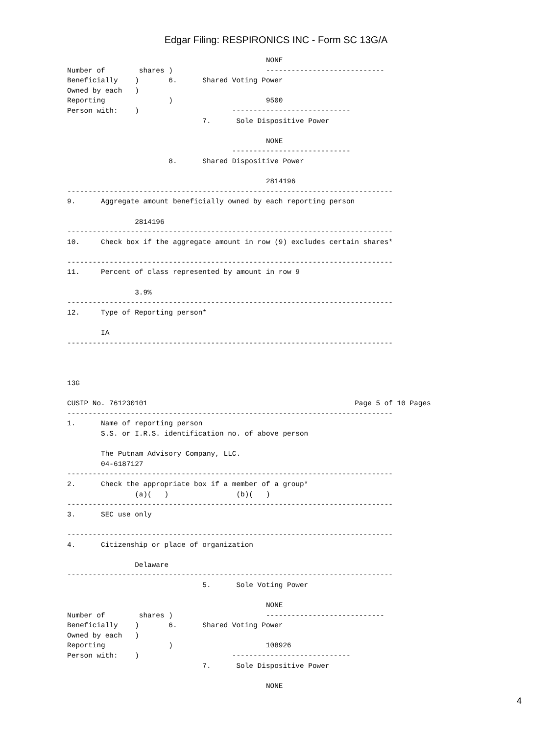Edgar Filing: RESPIRONICS INC - Form SC 13G/A
                                               NONE
Number of        shares )                      ----------------------------
Beneficially    )       6.      Shared Voting Power
Owned by each   )
Reporting               )                      9500
Person with:    )                      ----------------------------
                                7.      Sole Dispositive Power

                                               NONE
                                       ----------------------------
                        8.      Shared Dispositive Power

                                               2814196
-----------------------------------------------------------------------------
9.      Aggregate amount beneficially owned by each reporting person

                2814196
-----------------------------------------------------------------------------
10.     Check box if the aggregate amount in row (9) excludes certain shares*

-----------------------------------------------------------------------------
11.     Percent of class represented by amount in row 9

                3.9%
-----------------------------------------------------------------------------
12.     Type of Reporting person*

        IA
-----------------------------------------------------------------------------



13G

CUSIP No. 761230101                                                 Page 5 of 10 Pages
-----------------------------------------------------------------------------
1.      Name of reporting person
        S.S. or I.R.S. identification no. of above person

        The Putnam Advisory Company, LLC.
        04-6187127
-----------------------------------------------------------------------------
2.      Check the appropriate box if a member of a group*
                (a)(   )                (b)(   )
-----------------------------------------------------------------------------
3.      SEC use only

-----------------------------------------------------------------------------
4.      Citizenship or place of organization

                Delaware
-----------------------------------------------------------------------------
                                5.      Sole Voting Power

                                               NONE
Number of        shares )                      ----------------------------
Beneficially    )       6.      Shared Voting Power
Owned by each   )
Reporting               )                      108926
Person with:    )                      ----------------------------
                                7.      Sole Dispositive Power

                                               NONE
4